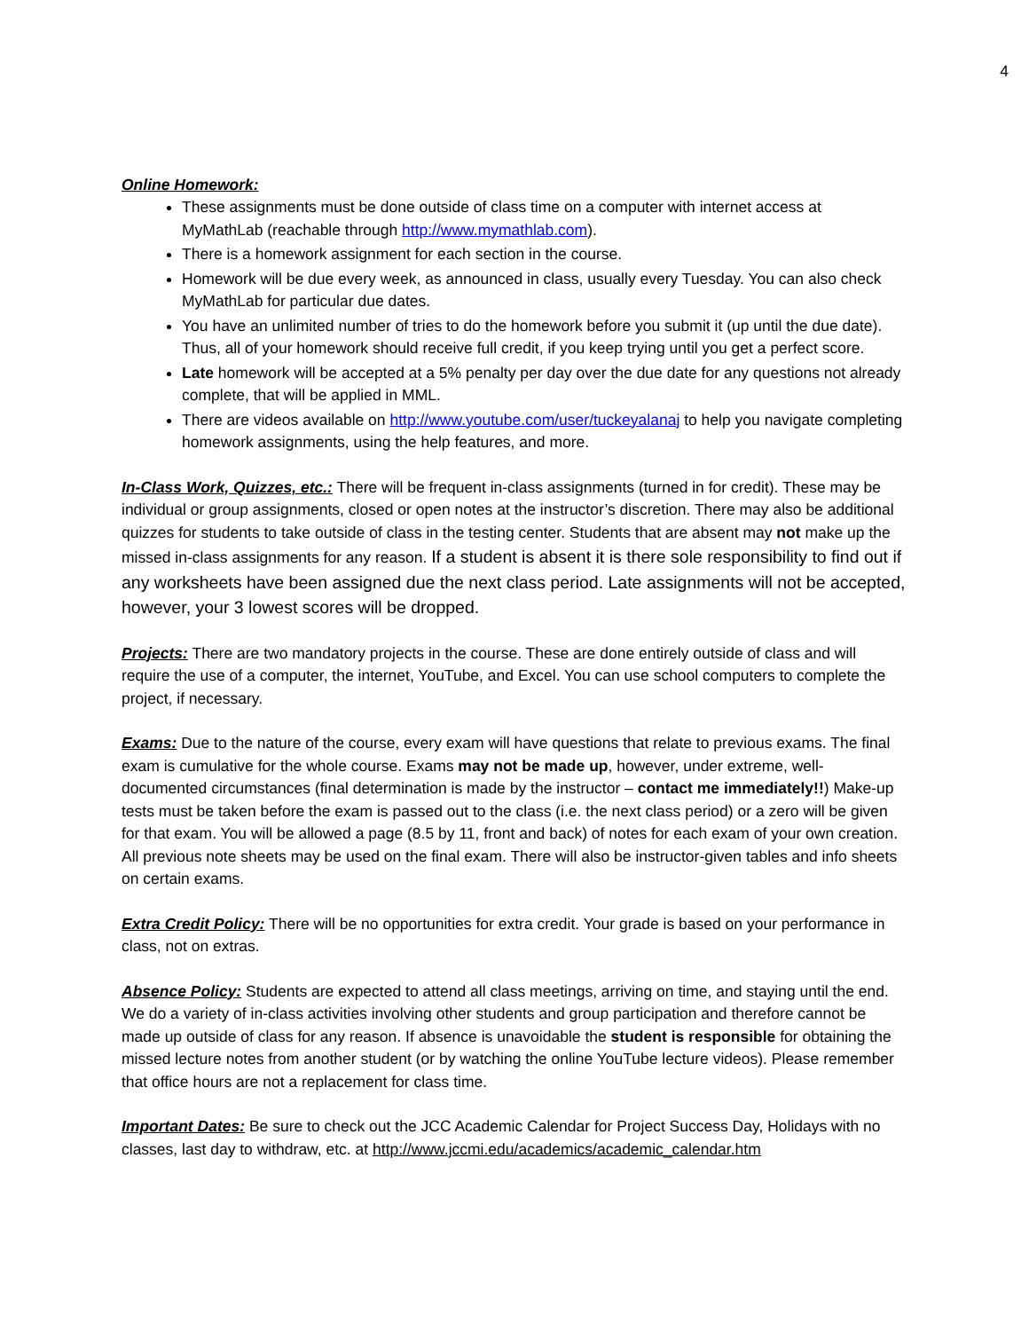4
Online Homework:
These assignments must be done outside of class time on a computer with internet access at MyMathLab (reachable through http://www.mymathlab.com).
There is a homework assignment for each section in the course.
Homework will be due every week, as announced in class, usually every Tuesday. You can also check MyMathLab for particular due dates.
You have an unlimited number of tries to do the homework before you submit it (up until the due date). Thus, all of your homework should receive full credit, if you keep trying until you get a perfect score.
Late homework will be accepted at a 5% penalty per day over the due date for any questions not already complete, that will be applied in MML.
There are videos available on http://www.youtube.com/user/tuckeyalanaj to help you navigate completing homework assignments, using the help features, and more.
In-Class Work, Quizzes, etc.: There will be frequent in-class assignments (turned in for credit). These may be individual or group assignments, closed or open notes at the instructor’s discretion. There may also be additional quizzes for students to take outside of class in the testing center. Students that are absent may not make up the missed in-class assignments for any reason. If a student is absent it is there sole responsibility to find out if any worksheets have been assigned due the next class period. Late assignments will not be accepted, however, your 3 lowest scores will be dropped.
Projects: There are two mandatory projects in the course. These are done entirely outside of class and will require the use of a computer, the internet, YouTube, and Excel. You can use school computers to complete the project, if necessary.
Exams: Due to the nature of the course, every exam will have questions that relate to previous exams. The final exam is cumulative for the whole course. Exams may not be made up, however, under extreme, well-documented circumstances (final determination is made by the instructor – contact me immediately!!) Make-up tests must be taken before the exam is passed out to the class (i.e. the next class period) or a zero will be given for that exam. You will be allowed a page (8.5 by 11, front and back) of notes for each exam of your own creation. All previous note sheets may be used on the final exam. There will also be instructor-given tables and info sheets on certain exams.
Extra Credit Policy: There will be no opportunities for extra credit. Your grade is based on your performance in class, not on extras.
Absence Policy: Students are expected to attend all class meetings, arriving on time, and staying until the end. We do a variety of in-class activities involving other students and group participation and therefore cannot be made up outside of class for any reason. If absence is unavoidable the student is responsible for obtaining the missed lecture notes from another student (or by watching the online YouTube lecture videos). Please remember that office hours are not a replacement for class time.
Important Dates: Be sure to check out the JCC Academic Calendar for Project Success Day, Holidays with no classes, last day to withdraw, etc. at http://www.jccmi.edu/academics/academic_calendar.htm